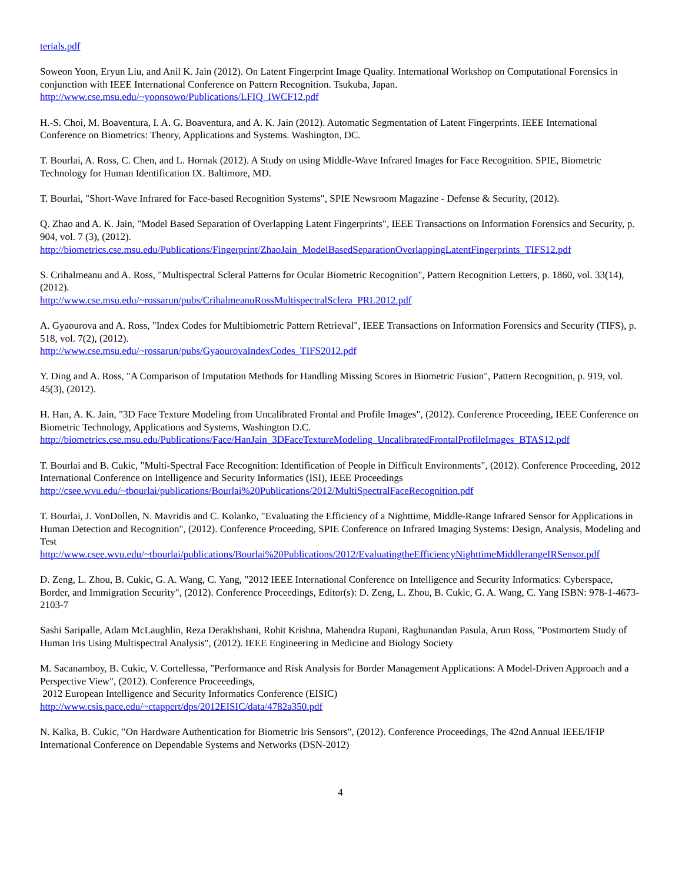terials.pdf
Soweon Yoon, Eryun Liu, and Anil K. Jain (2012). On Latent Fingerprint Image Quality. International Workshop on Computational Forensics in conjunction with IEEE International Conference on Pattern Recognition. Tsukuba, Japan.
http://www.cse.msu.edu/~yoonsowo/Publications/LFIQ_IWCF12.pdf
H.-S. Choi, M. Boaventura, I. A. G. Boaventura, and A. K. Jain (2012). Automatic Segmentation of Latent Fingerprints. IEEE International Conference on Biometrics: Theory, Applications and Systems. Washington, DC.
T. Bourlai, A. Ross, C. Chen, and L. Hornak (2012). A Study on using Middle-Wave Infrared Images for Face Recognition. SPIE, Biometric Technology for Human Identification IX. Baltimore, MD.
T. Bourlai, "Short-Wave Infrared for Face-based Recognition Systems", SPIE Newsroom Magazine - Defense & Security, (2012).
Q. Zhao and A. K. Jain, "Model Based Separation of Overlapping Latent Fingerprints", IEEE Transactions on Information Forensics and Security, p. 904, vol. 7 (3), (2012).
http://biometrics.cse.msu.edu/Publications/Fingerprint/ZhaoJain_ModelBasedSeparationOverlappingLatentFingerprints_TIFS12.pdf
S. Crihalmeanu and A. Ross, "Multispectral Scleral Patterns for Ocular Biometric Recognition", Pattern Recognition Letters, p. 1860, vol. 33(14), (2012).
http://www.cse.msu.edu/~rossarun/pubs/CrihalmeanuRossMultispectralSclera_PRL2012.pdf
A. Gyaourova and A. Ross, "Index Codes for Multibiometric Pattern Retrieval", IEEE Transactions on Information Forensics and Security (TIFS), p. 518, vol. 7(2), (2012).
http://www.cse.msu.edu/~rossarun/pubs/GyaourovaIndexCodes_TIFS2012.pdf
Y. Ding and A. Ross, "A Comparison of Imputation Methods for Handling Missing Scores in Biometric Fusion", Pattern Recognition, p. 919, vol. 45(3), (2012).
H. Han, A. K. Jain, "3D Face Texture Modeling from Uncalibrated Frontal and Profile Images", (2012). Conference Proceeding, IEEE Conference on Biometric Technology, Applications and Systems, Washington D.C.
http://biometrics.cse.msu.edu/Publications/Face/HanJain_3DFaceTextureModeling_UncalibratedFrontalProfileImages_BTAS12.pdf
T. Bourlai and B. Cukic, "Multi-Spectral Face Recognition: Identification of People in Difficult Environments", (2012). Conference Proceeding, 2012 International Conference on Intelligence and Security Informatics (ISI), IEEE Proceedings
http://csee.wvu.edu/~tbourlai/publications/Bourlai%20Publications/2012/MultiSpectralFaceRecognition.pdf
T. Bourlai, J. VonDollen, N. Mavridis and C. Kolanko, "Evaluating the Efficiency of a Nighttime, Middle-Range Infrared Sensor for Applications in Human Detection and Recognition", (2012). Conference Proceeding, SPIE Conference on Infrared Imaging Systems: Design, Analysis, Modeling and Test
http://www.csee.wvu.edu/~tbourlai/publications/Bourlai%20Publications/2012/EvaluatingtheEfficiencyNighttimeMiddlerangeIRSensor.pdf
D. Zeng, L. Zhou, B. Cukic, G. A. Wang, C. Yang, "2012 IEEE International Conference on Intelligence and Security Informatics: Cyberspace, Border, and Immigration Security", (2012). Conference Proceedings, Editor(s): D. Zeng, L. Zhou, B. Cukic, G. A. Wang, C. Yang ISBN: 978-1-4673-2103-7
Sashi Saripalle, Adam McLaughlin, Reza Derakhshani, Rohit Krishna, Mahendra Rupani, Raghunandan Pasula, Arun Ross, "Postmortem Study of Human Iris Using Multispectral Analysis", (2012). IEEE Engineering in Medicine and Biology Society
M. Sacanamboy, B. Cukic, V. Cortellessa, "Performance and Risk Analysis for Border Management Applications: A Model-Driven Approach and a Perspective View", (2012). Conference Proceeedings,
2012 European Intelligence and Security Informatics Conference (EISIC)
http://www.csis.pace.edu/~ctappert/dps/2012EISIC/data/4782a350.pdf
N. Kalka, B. Cukic, "On Hardware Authentication for Biometric Iris Sensors", (2012). Conference Proceedings, The 42nd Annual IEEE/IFIP International Conference on Dependable Systems and Networks (DSN-2012)
4